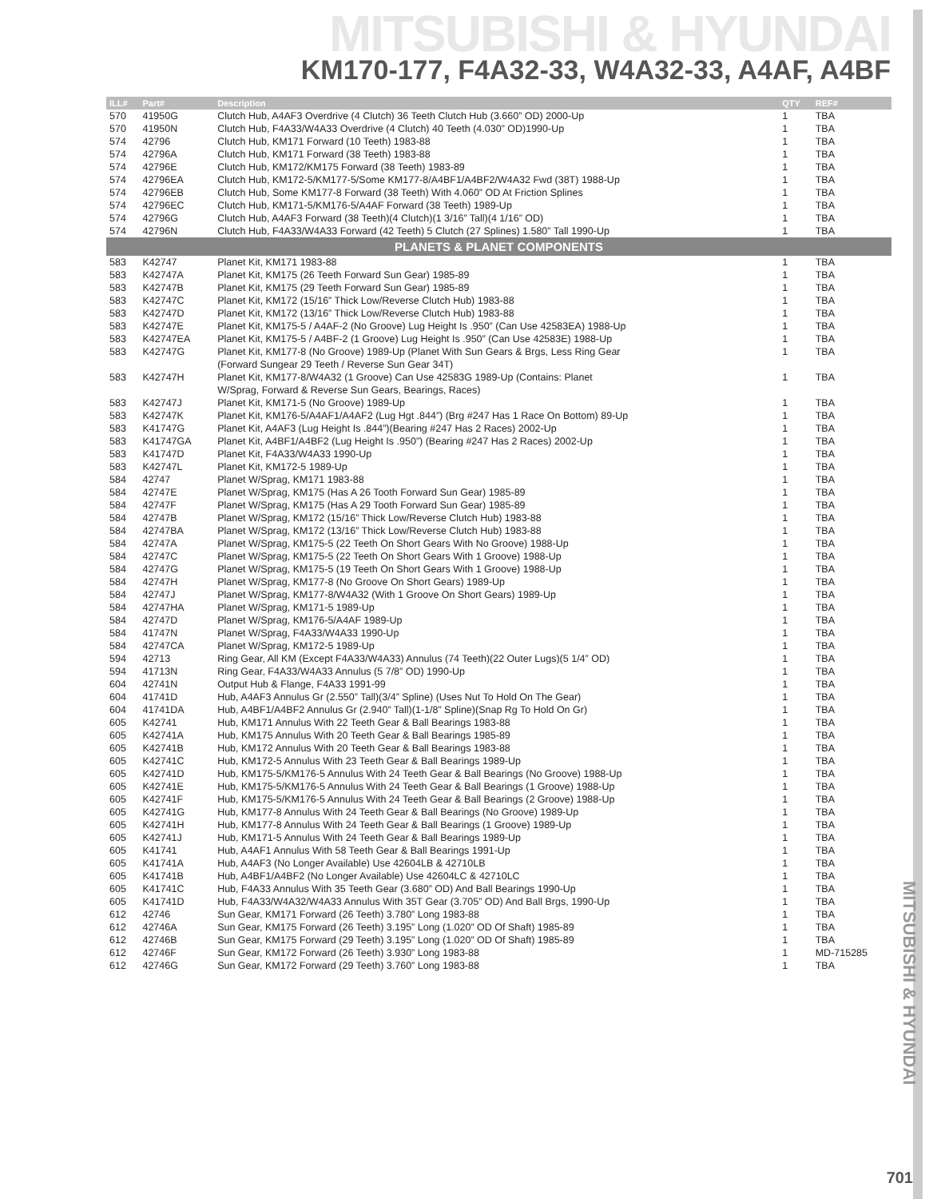MITSUBISHI & HYUNDAI
KM170-177, F4A32-33, W4A32-33, A4AF, A4BF
| ILL# | Part# | Description | QTY | REF# |
| --- | --- | --- | --- | --- |
| 570 | 41950G | Clutch Hub, A4AF3 Overdrive (4 Clutch) 36 Teeth Clutch Hub (3.660” OD) 2000-Up | 1 | TBA |
| 570 | 41950N | Clutch Hub, F4A33/W4A33 Overdrive (4 Clutch) 40 Teeth (4.030” OD)1990-Up | 1 | TBA |
| 574 | 42796 | Clutch Hub, KM171 Forward (10 Teeth) 1983-88 | 1 | TBA |
| 574 | 42796A | Clutch Hub, KM171 Forward (38 Teeth) 1983-88 | 1 | TBA |
| 574 | 42796E | Clutch Hub, KM172/KM175 Forward (38 Teeth) 1983-89 | 1 | TBA |
| 574 | 42796EA | Clutch Hub, KM172-5/KM177-5/Some KM177-8/A4BF1/A4BF2/W4A32 Fwd (38T) 1988-Up | 1 | TBA |
| 574 | 42796EB | Clutch Hub, Some KM177-8 Forward (38 Teeth) With 4.060” OD At Friction Splines | 1 | TBA |
| 574 | 42796EC | Clutch Hub, KM171-5/KM176-5/A4AF Forward (38 Teeth) 1989-Up | 1 | TBA |
| 574 | 42796G | Clutch Hub, A4AF3 Forward (38 Teeth)(4 Clutch)(1 3/16” Tall)(4 1/16” OD) | 1 | TBA |
| 574 | 42796N | Clutch Hub, F4A33/W4A33 Forward (42 Teeth) 5 Clutch (27 Splines) 1.580” Tall 1990-Up | 1 | TBA |
| PLANETS & PLANET COMPONENTS | | | | |
| 583 | K42747 | Planet Kit, KM171 1983-88 | 1 | TBA |
| 583 | K42747A | Planet Kit, KM175 (26 Teeth Forward Sun Gear) 1985-89 | 1 | TBA |
| 583 | K42747B | Planet Kit, KM175 (29 Teeth Forward Sun Gear) 1985-89 | 1 | TBA |
| 583 | K42747C | Planet Kit, KM172 (15/16” Thick Low/Reverse Clutch Hub) 1983-88 | 1 | TBA |
| 583 | K42747D | Planet Kit, KM172 (13/16” Thick Low/Reverse Clutch Hub) 1983-88 | 1 | TBA |
| 583 | K42747E | Planet Kit, KM175-5 / A4AF-2 (No Groove) Lug Height Is .950” (Can Use 42583EA) 1988-Up | 1 | TBA |
| 583 | K42747EA | Planet Kit, KM175-5 / A4BF-2 (1 Groove) Lug Height Is .950” (Can Use 42583E) 1988-Up | 1 | TBA |
| 583 | K42747G | Planet Kit, KM177-8 (No Groove) 1989-Up (Planet With Sun Gears & Brgs, Less Ring Gear | 1 | TBA |
| | | (Forward Sungear 29 Teeth / Reverse Sun Gear 34T) | | |
| 583 | K42747H | Planet Kit, KM177-8/W4A32 (1 Groove) Can Use 42583G 1989-Up (Contains: Planet | 1 | TBA |
| | | W/Sprag, Forward & Reverse Sun Gears, Bearings, Races) | | |
| 583 | K42747J | Planet Kit, KM171-5 (No Groove) 1989-Up | 1 | TBA |
| 583 | K42747K | Planet Kit, KM176-5/A4AF1/A4AF2 (Lug Hgt .844”) (Brg #247 Has 1 Race On Bottom) 89-Up | 1 | TBA |
| 583 | K41747G | Planet Kit, A4AF3 (Lug Height Is .844”)(Bearing #247 Has 2 Races) 2002-Up | 1 | TBA |
| 583 | K41747GA | Planet Kit, A4BF1/A4BF2 (Lug Height Is .950”) (Bearing #247 Has 2 Races) 2002-Up | 1 | TBA |
| 583 | K41747D | Planet Kit, F4A33/W4A33 1990-Up | 1 | TBA |
| 583 | K42747L | Planet Kit, KM172-5 1989-Up | 1 | TBA |
| 584 | 42747 | Planet W/Sprag, KM171 1983-88 | 1 | TBA |
| 584 | 42747E | Planet W/Sprag, KM175 (Has A 26 Tooth Forward Sun Gear) 1985-89 | 1 | TBA |
| 584 | 42747F | Planet W/Sprag, KM175 (Has A 29 Tooth Forward Sun Gear) 1985-89 | 1 | TBA |
| 584 | 42747B | Planet W/Sprag, KM172 (15/16” Thick Low/Reverse Clutch Hub) 1983-88 | 1 | TBA |
| 584 | 42747BA | Planet W/Sprag, KM172 (13/16” Thick Low/Reverse Clutch Hub) 1983-88 | 1 | TBA |
| 584 | 42747A | Planet W/Sprag, KM175-5 (22 Teeth On Short Gears With No Groove) 1988-Up | 1 | TBA |
| 584 | 42747C | Planet W/Sprag, KM175-5 (22 Teeth On Short Gears With 1 Groove) 1988-Up | 1 | TBA |
| 584 | 42747G | Planet W/Sprag, KM175-5 (19 Teeth On Short Gears With 1 Groove) 1988-Up | 1 | TBA |
| 584 | 42747H | Planet W/Sprag, KM177-8 (No Groove On Short Gears) 1989-Up | 1 | TBA |
| 584 | 42747J | Planet W/Sprag, KM177-8/W4A32 (With 1 Groove On Short Gears) 1989-Up | 1 | TBA |
| 584 | 42747HA | Planet W/Sprag, KM171-5 1989-Up | 1 | TBA |
| 584 | 42747D | Planet W/Sprag, KM176-5/A4AF 1989-Up | 1 | TBA |
| 584 | 41747N | Planet W/Sprag, F4A33/W4A33 1990-Up | 1 | TBA |
| 584 | 42747CA | Planet W/Sprag, KM172-5 1989-Up | 1 | TBA |
| 594 | 42713 | Ring Gear, All KM (Except F4A33/W4A33) Annulus (74 Teeth)(22 Outer Lugs)(5 1/4” OD) | 1 | TBA |
| 594 | 41713N | Ring Gear, F4A33/W4A33 Annulus (5 7/8” OD) 1990-Up | 1 | TBA |
| 604 | 42741N | Output Hub & Flange, F4A33 1991-99 | 1 | TBA |
| 604 | 41741D | Hub, A4AF3 Annulus Gr (2.550” Tall)(3/4” Spline) (Uses Nut To Hold On The Gear) | 1 | TBA |
| 604 | 41741DA | Hub, A4BF1/A4BF2 Annulus Gr (2.940” Tall)(1-1/8” Spline)(Snap Rg To Hold On Gr) | 1 | TBA |
| 605 | K42741 | Hub, KM171 Annulus With 22 Teeth Gear & Ball Bearings 1983-88 | 1 | TBA |
| 605 | K42741A | Hub, KM175 Annulus With 20 Teeth Gear & Ball Bearings 1985-89 | 1 | TBA |
| 605 | K42741B | Hub, KM172 Annulus With 20 Teeth Gear & Ball Bearings 1983-88 | 1 | TBA |
| 605 | K42741C | Hub, KM172-5 Annulus With 23 Teeth Gear & Ball Bearings 1989-Up | 1 | TBA |
| 605 | K42741D | Hub, KM175-5/KM176-5 Annulus With 24 Teeth Gear & Ball Bearings (No Groove) 1988-Up | 1 | TBA |
| 605 | K42741E | Hub, KM175-5/KM176-5 Annulus With 24 Teeth Gear & Ball Bearings (1 Groove) 1988-Up | 1 | TBA |
| 605 | K42741F | Hub, KM175-5/KM176-5 Annulus With 24 Teeth Gear & Ball Bearings (2 Groove) 1988-Up | 1 | TBA |
| 605 | K42741G | Hub, KM177-8 Annulus With 24 Teeth Gear & Ball Bearings (No Groove) 1989-Up | 1 | TBA |
| 605 | K42741H | Hub, KM177-8 Annulus With 24 Teeth Gear & Ball Bearings (1 Groove) 1989-Up | 1 | TBA |
| 605 | K42741J | Hub, KM171-5 Annulus With 24 Teeth Gear & Ball Bearings 1989-Up | 1 | TBA |
| 605 | K41741 | Hub, A4AF1 Annulus With 58 Teeth Gear & Ball Bearings 1991-Up | 1 | TBA |
| 605 | K41741A | Hub, A4AF3 (No Longer Available) Use 42604LB & 42710LB | 1 | TBA |
| 605 | K41741B | Hub, A4BF1/A4BF2 (No Longer Available) Use 42604LC & 42710LC | 1 | TBA |
| 605 | K41741C | Hub, F4A33 Annulus With 35 Teeth Gear (3.680” OD) And Ball Bearings 1990-Up | 1 | TBA |
| 605 | K41741D | Hub, F4A33/W4A32/W4A33 Annulus With 35T Gear (3.705” OD) And Ball Brgs, 1990-Up | 1 | TBA |
| 612 | 42746 | Sun Gear, KM171 Forward (26 Teeth) 3.780” Long 1983-88 | 1 | TBA |
| 612 | 42746A | Sun Gear, KM175 Forward (26 Teeth) 3.195” Long (1.020” OD Of Shaft) 1985-89 | 1 | TBA |
| 612 | 42746B | Sun Gear, KM175 Forward (29 Teeth) 3.195” Long (1.020” OD Of Shaft) 1985-89 | 1 | TBA |
| 612 | 42746F | Sun Gear, KM172 Forward (26 Teeth) 3.930” Long 1983-88 | 1 | MD-715285 |
| 612 | 42746G | Sun Gear, KM172 Forward (29 Teeth) 3.760” Long 1983-88 | 1 | TBA |
MITSUBISHI & HYUNDAI
701